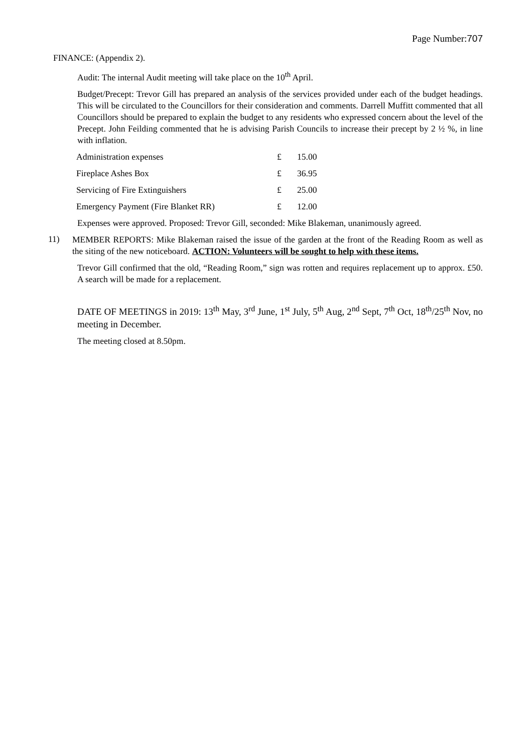Page Number:707
FINANCE: (Appendix 2).
Audit: The internal Audit meeting will take place on the 10<sup>th</sup> April.
Budget/Precept: Trevor Gill has prepared an analysis of the services provided under each of the budget headings. This will be circulated to the Councillors for their consideration and comments. Darrell Muffitt commented that all Councillors should be prepared to explain the budget to any residents who expressed concern about the level of the Precept. John Feilding commented that he is advising Parish Councils to increase their precept by 2 ½ %, in line with inflation.
| Administration expenses | £ | 15.00 |
| Fireplace Ashes Box | £ | 36.95 |
| Servicing of Fire Extinguishers | £ | 25.00 |
| Emergency Payment (Fire Blanket RR) | £ | 12.00 |
Expenses were approved. Proposed: Trevor Gill, seconded: Mike Blakeman, unanimously agreed.
11)
MEMBER REPORTS: Mike Blakeman raised the issue of the garden at the front of the Reading Room as well as the siting of the new noticeboard. ACTION: Volunteers will be sought to help with these items.
Trevor Gill confirmed that the old, “Reading Room,” sign was rotten and requires replacement up to approx. £50. A search will be made for a replacement.
DATE OF MEETINGS in 2019: 13<sup>th</sup> May, 3<sup>rd</sup> June, 1<sup>st</sup> July, 5<sup>th</sup> Aug, 2<sup>nd</sup> Sept, 7<sup>th</sup> Oct, 18<sup>th</sup>/25<sup>th</sup> Nov, no meeting in December.
The meeting closed at 8.50pm.